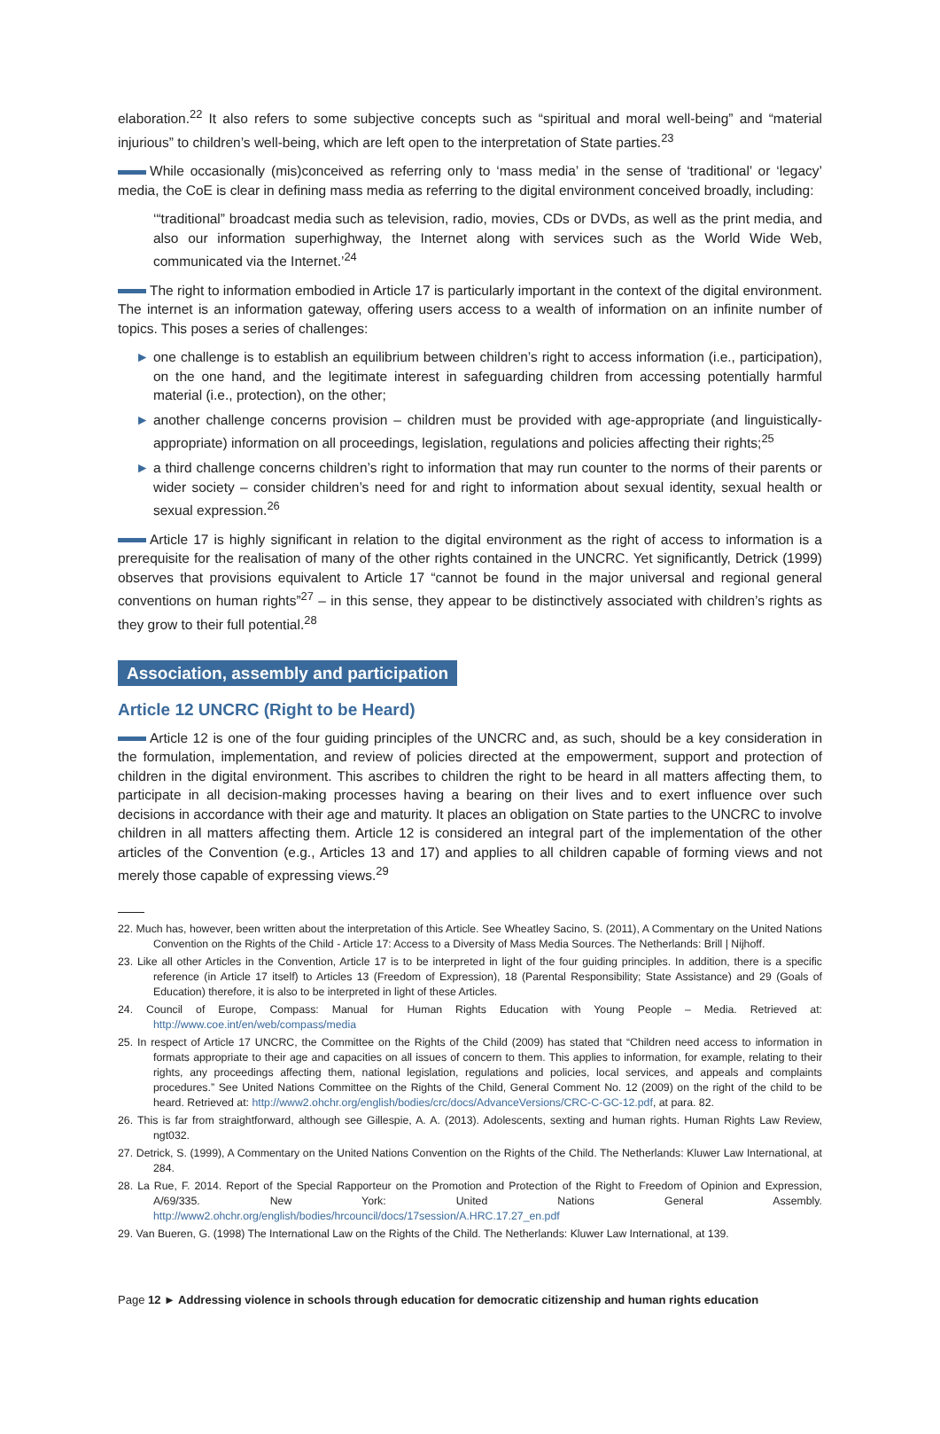elaboration.<sup>22</sup> It also refers to some subjective concepts such as “spiritual and moral well-being” and “material injurious” to children’s well-being, which are left open to the interpretation of State parties.<sup>23</sup>
While occasionally (mis)conceived as referring only to ‘mass media’ in the sense of ‘traditional’ or ‘legacy’ media, the CoE is clear in defining mass media as referring to the digital environment conceived broadly, including:
‘“traditional” broadcast media such as television, radio, movies, CDs or DVDs, as well as the print media, and also our information superhighway, the Internet along with services such as the World Wide Web, communicated via the Internet.’<sup>24</sup>
The right to information embodied in Article 17 is particularly important in the context of the digital environment. The internet is an information gateway, offering users access to a wealth of information on an infinite number of topics. This poses a series of challenges:
► one challenge is to establish an equilibrium between children’s right to access information (i.e., participation), on the one hand, and the legitimate interest in safeguarding children from accessing potentially harmful material (i.e., protection), on the other;
► another challenge concerns provision – children must be provided with age-appropriate (and linguistically-appropriate) information on all proceedings, legislation, regulations and policies affecting their rights;<sup>25</sup>
► a third challenge concerns children’s right to information that may run counter to the norms of their parents or wider society – consider children’s need for and right to information about sexual identity, sexual health or sexual expression.<sup>26</sup>
Article 17 is highly significant in relation to the digital environment as the right of access to information is a prerequisite for the realisation of many of the other rights contained in the UNCRC. Yet significantly, Detrick (1999) observes that provisions equivalent to Article 17 “cannot be found in the major universal and regional general conventions on human rights”<sup>27</sup> – in this sense, they appear to be distinctively associated with children’s rights as they grow to their full potential.<sup>28</sup>
Association, assembly and participation
Article 12 UNCRC (Right to be Heard)
Article 12 is one of the four guiding principles of the UNCRC and, as such, should be a key consideration in the formulation, implementation, and review of policies directed at the empowerment, support and protection of children in the digital environment. This ascribes to children the right to be heard in all matters affecting them, to participate in all decision-making processes having a bearing on their lives and to exert influence over such decisions in accordance with their age and maturity. It places an obligation on State parties to the UNCRC to involve children in all matters affecting them. Article 12 is considered an integral part of the implementation of the other articles of the Convention (e.g., Articles 13 and 17) and applies to all children capable of forming views and not merely those capable of expressing views.<sup>29</sup>
22. Much has, however, been written about the interpretation of this Article. See Wheatley Sacino, S. (2011), A Commentary on the United Nations Convention on the Rights of the Child - Article 17: Access to a Diversity of Mass Media Sources. The Netherlands: Brill | Nijhoff.
23. Like all other Articles in the Convention, Article 17 is to be interpreted in light of the four guiding principles. In addition, there is a specific reference (in Article 17 itself) to Articles 13 (Freedom of Expression), 18 (Parental Responsibility; State Assistance) and 29 (Goals of Education) therefore, it is also to be interpreted in light of these Articles.
24. Council of Europe, Compass: Manual for Human Rights Education with Young People – Media. Retrieved at: http://www.coe.int/en/web/compass/media
25. In respect of Article 17 UNCRC, the Committee on the Rights of the Child (2009) has stated that “Children need access to information in formats appropriate to their age and capacities on all issues of concern to them. This applies to information, for example, relating to their rights, any proceedings affecting them, national legislation, regulations and policies, local services, and appeals and complaints procedures.” See United Nations Committee on the Rights of the Child, General Comment No. 12 (2009) on the right of the child to be heard. Retrieved at: http://www2.ohchr.org/english/bodies/crc/docs/AdvanceVersions/CRC-C-GC-12.pdf, at para. 82.
26. This is far from straightforward, although see Gillespie, A. A. (2013). Adolescents, sexting and human rights. Human Rights Law Review, ngt032.
27. Detrick, S. (1999), A Commentary on the United Nations Convention on the Rights of the Child. The Netherlands: Kluwer Law International, at 284.
28. La Rue, F. 2014. Report of the Special Rapporteur on the Promotion and Protection of the Right to Freedom of Opinion and Expression, A/69/335. New York: United Nations General Assembly. http://www2.ohchr.org/english/bodies/hrcouncil/docs/17session/A.HRC.17.27_en.pdf
29. Van Bueren, G. (1998) The International Law on the Rights of the Child. The Netherlands: Kluwer Law International, at 139.
Page 12 ► Addressing violence in schools through education for democratic citizenship and human rights education